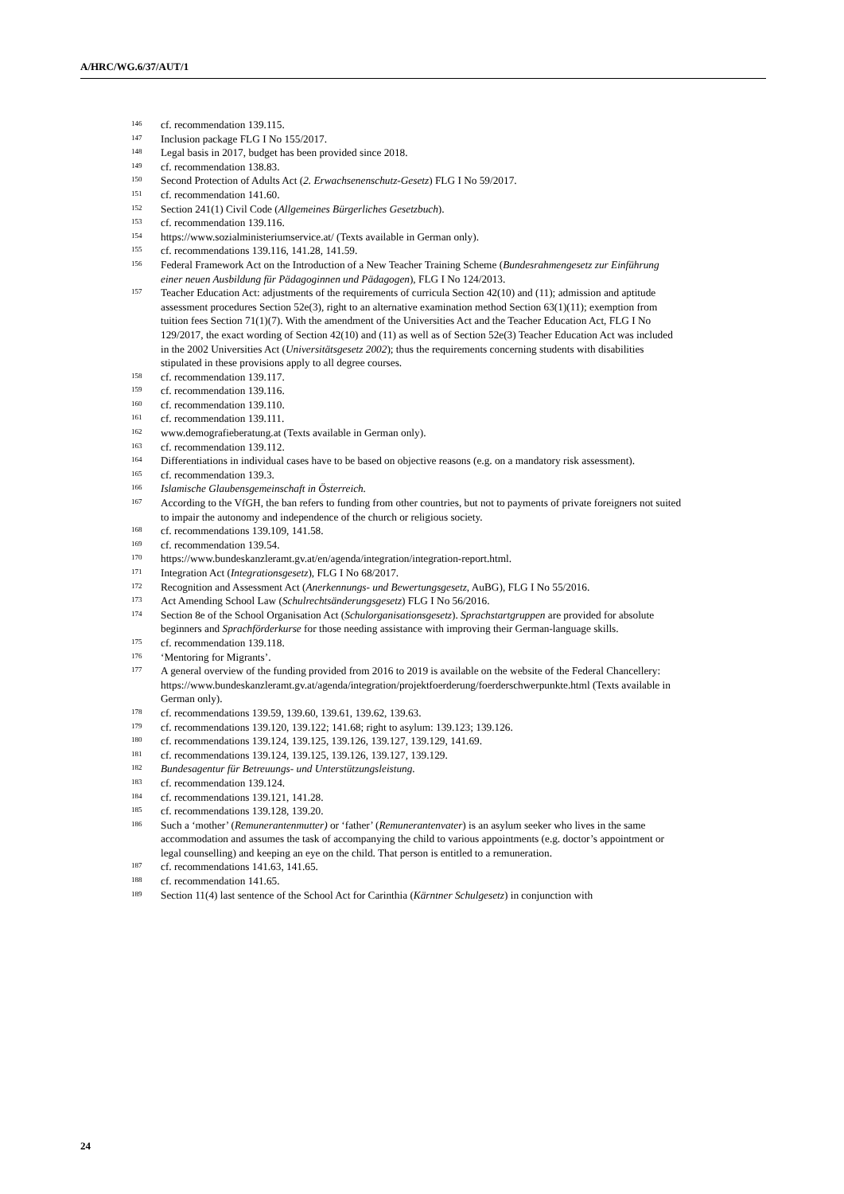A/HRC/WG.6/37/AUT/1
<sup>146</sup> cf. recommendation 139.115.
<sup>147</sup> Inclusion package FLG I No 155/2017.
<sup>148</sup> Legal basis in 2017, budget has been provided since 2018.
<sup>149</sup> cf. recommendation 138.83.
<sup>150</sup> Second Protection of Adults Act (2. Erwachsenenschutz-Gesetz) FLG I No 59/2017.
<sup>151</sup> cf. recommendation 141.60.
<sup>152</sup> Section 241(1) Civil Code (Allgemeines Bürgerliches Gesetzbuch).
<sup>153</sup> cf. recommendation 139.116.
<sup>154</sup> https://www.sozialministeriumservice.at/ (Texts available in German only).
<sup>155</sup> cf. recommendations 139.116, 141.28, 141.59.
<sup>156</sup> Federal Framework Act on the Introduction of a New Teacher Training Scheme (Bundesrahmengesetz zur Einführung einer neuen Ausbildung für Pädagoginnen und Pädagogen), FLG I No 124/2013.
<sup>157</sup> Teacher Education Act: adjustments of the requirements of curricula Section 42(10) and (11); admission and aptitude assessment procedures Section 52e(3), right to an alternative examination method Section 63(1)(11); exemption from tuition fees Section 71(1)(7). With the amendment of the Universities Act and the Teacher Education Act, FLG I No 129/2017, the exact wording of Section 42(10) and (11) as well as of Section 52e(3) Teacher Education Act was included in the 2002 Universities Act (Universitätsgesetz 2002); thus the requirements concerning students with disabilities stipulated in these provisions apply to all degree courses.
<sup>158</sup> cf. recommendation 139.117.
<sup>159</sup> cf. recommendation 139.116.
<sup>160</sup> cf. recommendation 139.110.
<sup>161</sup> cf. recommendation 139.111.
<sup>162</sup> www.demografieberatung.at (Texts available in German only).
<sup>163</sup> cf. recommendation 139.112.
<sup>164</sup> Differentiations in individual cases have to be based on objective reasons (e.g. on a mandatory risk assessment).
<sup>165</sup> cf. recommendation 139.3.
<sup>166</sup> Islamische Glaubensgemeinschaft in Österreich.
<sup>167</sup> According to the VfGH, the ban refers to funding from other countries, but not to payments of private foreigners not suited to impair the autonomy and independence of the church or religious society.
<sup>168</sup> cf. recommendations 139.109, 141.58.
<sup>169</sup> cf. recommendation 139.54.
<sup>170</sup> https://www.bundeskanzleramt.gv.at/en/agenda/integration/integration-report.html.
<sup>171</sup> Integration Act (Integrationsgesetz), FLG I No 68/2017.
<sup>172</sup> Recognition and Assessment Act (Anerkennungs- und Bewertungsgesetz, AuBG), FLG I No 55/2016.
<sup>173</sup> Act Amending School Law (Schulrechtsänderungsgesetz) FLG I No 56/2016.
<sup>174</sup> Section 8e of the School Organisation Act (Schulorganisationsgesetz). Sprachstartgruppen are provided for absolute beginners and Sprachförderkurse for those needing assistance with improving their German-language skills.
<sup>175</sup> cf. recommendation 139.118.
<sup>176</sup> ‘Mentoring for Migrants’.
<sup>177</sup> A general overview of the funding provided from 2016 to 2019 is available on the website of the Federal Chancellery: https://www.bundeskanzleramt.gv.at/agenda/integration/projektfoerderung/foerderschwerpunkte.html (Texts available in German only).
<sup>178</sup> cf. recommendations 139.59, 139.60, 139.61, 139.62, 139.63.
<sup>179</sup> cf. recommendations 139.120, 139.122; 141.68; right to asylum: 139.123; 139.126.
<sup>180</sup> cf. recommendations 139.124, 139.125, 139.126, 139.127, 139.129, 141.69.
<sup>181</sup> cf. recommendations 139.124, 139.125, 139.126, 139.127, 139.129.
<sup>182</sup> Bundesagentur für Betreuungs- und Unterstützungsleistung.
<sup>183</sup> cf. recommendation 139.124.
<sup>184</sup> cf. recommendations 139.121, 141.28.
<sup>185</sup> cf. recommendations 139.128, 139.20.
<sup>186</sup> Such a ‘mother’ (Remunerantenmutter) or ‘father’ (Remunerantenvater) is an asylum seeker who lives in the same accommodation and assumes the task of accompanying the child to various appointments (e.g. doctor’s appointment or legal counselling) and keeping an eye on the child. That person is entitled to a remuneration.
<sup>187</sup> cf. recommendations 141.63, 141.65.
<sup>188</sup> cf. recommendation 141.65.
<sup>189</sup> Section 11(4) last sentence of the School Act for Carinthia (Kärntner Schulgesetz) in conjunction with
24